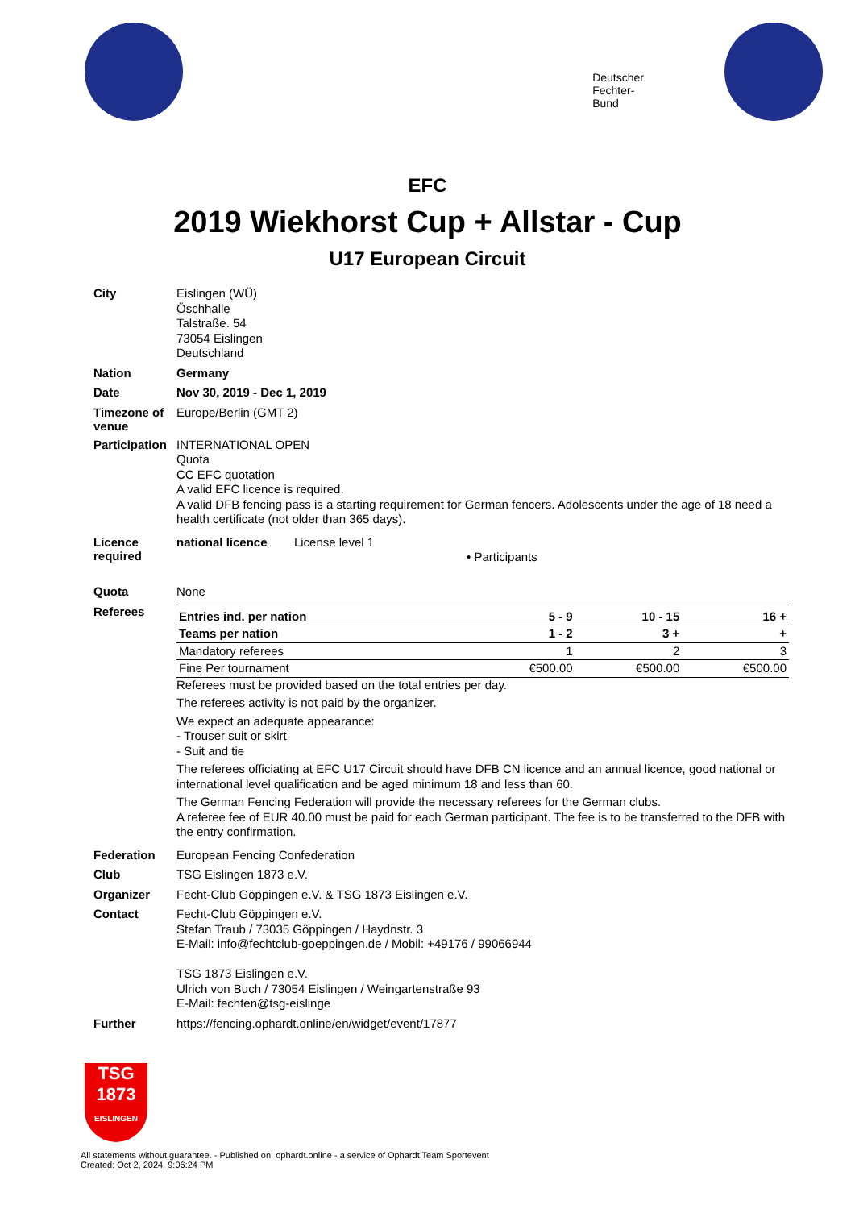Deutscher
Fechter-
Bund
EFC
2019 Wiekhorst Cup + Allstar - Cup
U17 European Circuit
City
Eislingen (WÜ)
Öschhalle
Talstraße. 54
73054 Eislingen
Deutschland
Nation
Germany
Date
Nov 30, 2019 - Dec 1, 2019
Timezone of venue
Europe/Berlin (GMT 2)
Participation
INTERNATIONAL OPEN
Quota
CC EFC quotation
A valid EFC licence is required.
A valid DFB fencing pass is a starting requirement for German fencers. Adolescents under the age of 18 need a health certificate (not older than 365 days).
Licence required
national licence License level 1
• Participants
Quota
None
Referees
| Entries ind. per nation | 5 - 9 | 10 - 15 | 16 + |
| Teams per nation | 1 - 2 | 3 + | + |
| Mandatory referees | 1 | 2 | 3 |
| Fine Per tournament | €500.00 | €500.00 | €500.00 |
Referees must be provided based on the total entries per day.
The referees activity is not paid by the organizer.
We expect an adequate appearance:
- Trouser suit or skirt
- Suit and tie
The referees officiating at EFC U17 Circuit should have DFB CN licence and an annual licence, good national or international level qualification and be aged minimum 18 and less than 60.
The German Fencing Federation will provide the necessary referees for the German clubs.
A referee fee of EUR 40.00 must be paid for each German participant. The fee is to be transferred to the DFB with the entry confirmation.
Federation
European Fencing Confederation
Club
TSG Eislingen 1873 e.V.
Organizer
Fecht-Club Göppingen e.V. & TSG 1873 Eislingen e.V.
Contact
Fecht-Club Göppingen e.V.
Stefan Traub / 73035 Göppingen / Haydnstr. 3
E-Mail: info@fechtclub-goeppingen.de / Mobil: +49176 / 99066944
TSG 1873 Eislingen e.V.
Ulrich von Buch / 73054 Eislingen / Weingartenstraße 93
E-Mail: fechten@tsg-eislinge
Further
https://fencing.ophardt.online/en/widget/event/17877
TSG
1873
EISLINGEN
All statements without guarantee. - Published on: ophardt.online - a service of Ophardt Team Sportevent
Created: Oct 2, 2024, 9:06:24 PM